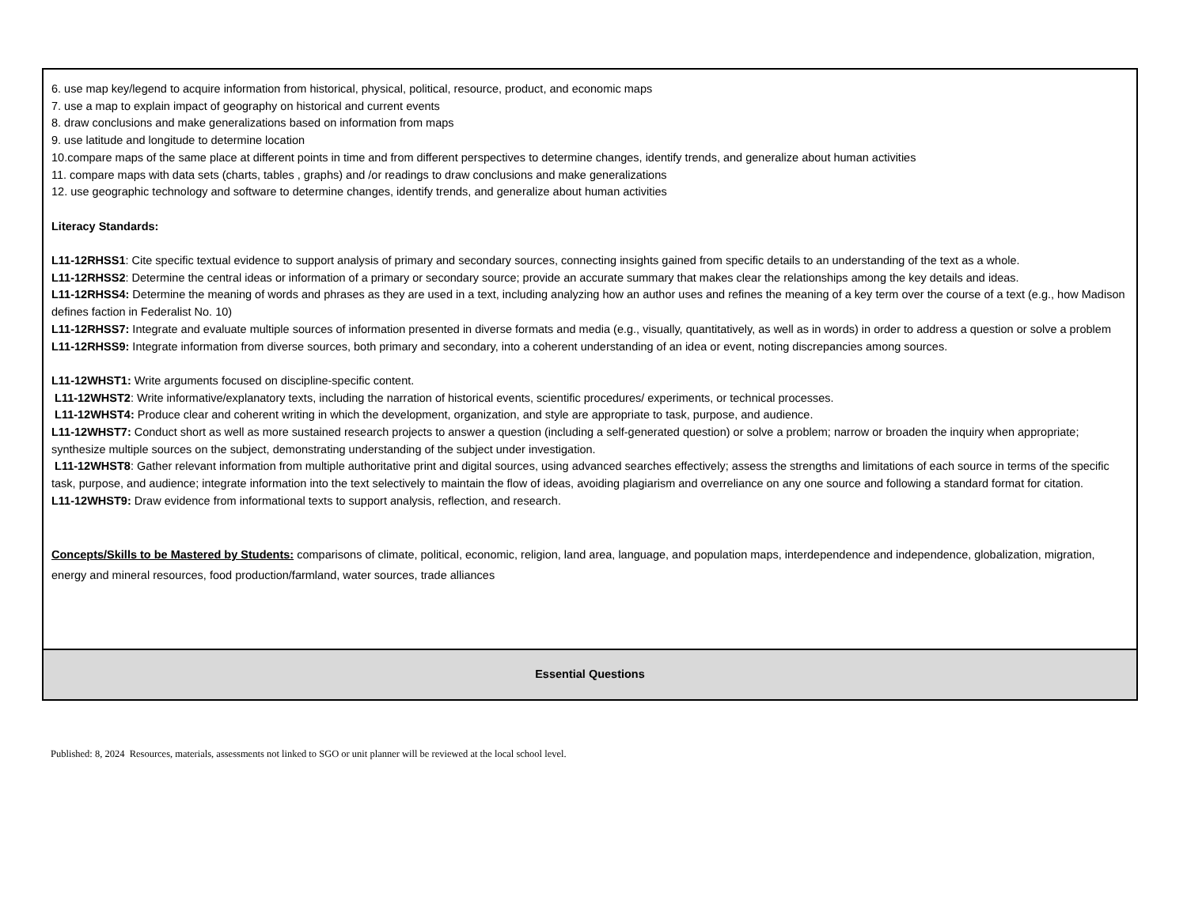| 6. use map key/legend to acquire information from historical, physical, political, resource, product, and economic maps 7. use a map to explain impact of geography on historical and current events 8. draw conclusions and make generalizations based on information from maps 9. use latitude and longitude to determine location 10.compare maps of the same place at different points in time and from different perspectives to determine changes, identify trends, and generalize about human activities 11. compare maps with data sets (charts, tables , graphs) and /or readings to draw conclusions and make generalizations 12. use geographic technology and software to determine changes, identify trends, and generalize about human activities Literacy Standards: L11-12RHSS1 : Cite specific textual evidence to support analysis of primary and secondary sources, connecting insights gained from specific details to an understanding of the text as a whole. L11-12RHSS2 : Determine the central ideas or information of a primary or secondary source; provide an accurate summary that makes clear the relationships among the key details and ideas. L11-12RHSS4: Determine the meaning of words and phrases as they are used in a text, including analyzing how an author uses and refines the meaning of a key term over the course of a text (e.g., how Madison defines faction in Federalist No. 10) L11-12RHSS7: Integrate and evaluate multiple sources of information presented in diverse formats and media (e.g., visually, quantitatively, as well as in words) in order to address a question or solve a problem L11-12RHSS9: Integrate information from diverse sources, both primary and secondary, into a coherent understanding of an idea or event, noting discrepancies among sources. L11-12WHST1: Write arguments focused on discipline-specific content. L11-12WHST2 : Write informative/explanatory texts, including the narration of historical events, scientific procedures/ experiments, or technical processes. L11-12WHST4: Produce clear and coherent writing in which the development, organization, and style are appropriate to task, purpose, and audience. L11-12WHST7: Conduct short as well as more sustained research projects to answer a question (including a self-generated question) or solve a problem; narrow or broaden the inquiry when appropriate; synthesize multiple sources on the subject, demonstrating understanding of the subject under investigation. L11-12WHST8 : Gather relevant information from multiple authoritative print and digital sources, using advanced searches effectively; assess the strengths and limitations of each source in terms of the specific task, purpose, and audience; integrate information into the text selectively to maintain the flow of ideas, avoiding plagiarism and overreliance on any one source and following a standard format for citation. L11-12WHST9: Draw evidence from informational texts to support analysis, reflection, and research. Concepts/Skills to be Mastered by Students: comparisons of climate, political, economic, religion, land area, language, and population maps, interdependence and independence, globalization, migration, energy and mineral resources, food production/farmland, water sources, trade alliances |
| Essential Questions |
Published: 8, 2024 Resources, materials, assessments not linked to SGO or unit planner will be reviewed at the local school level.